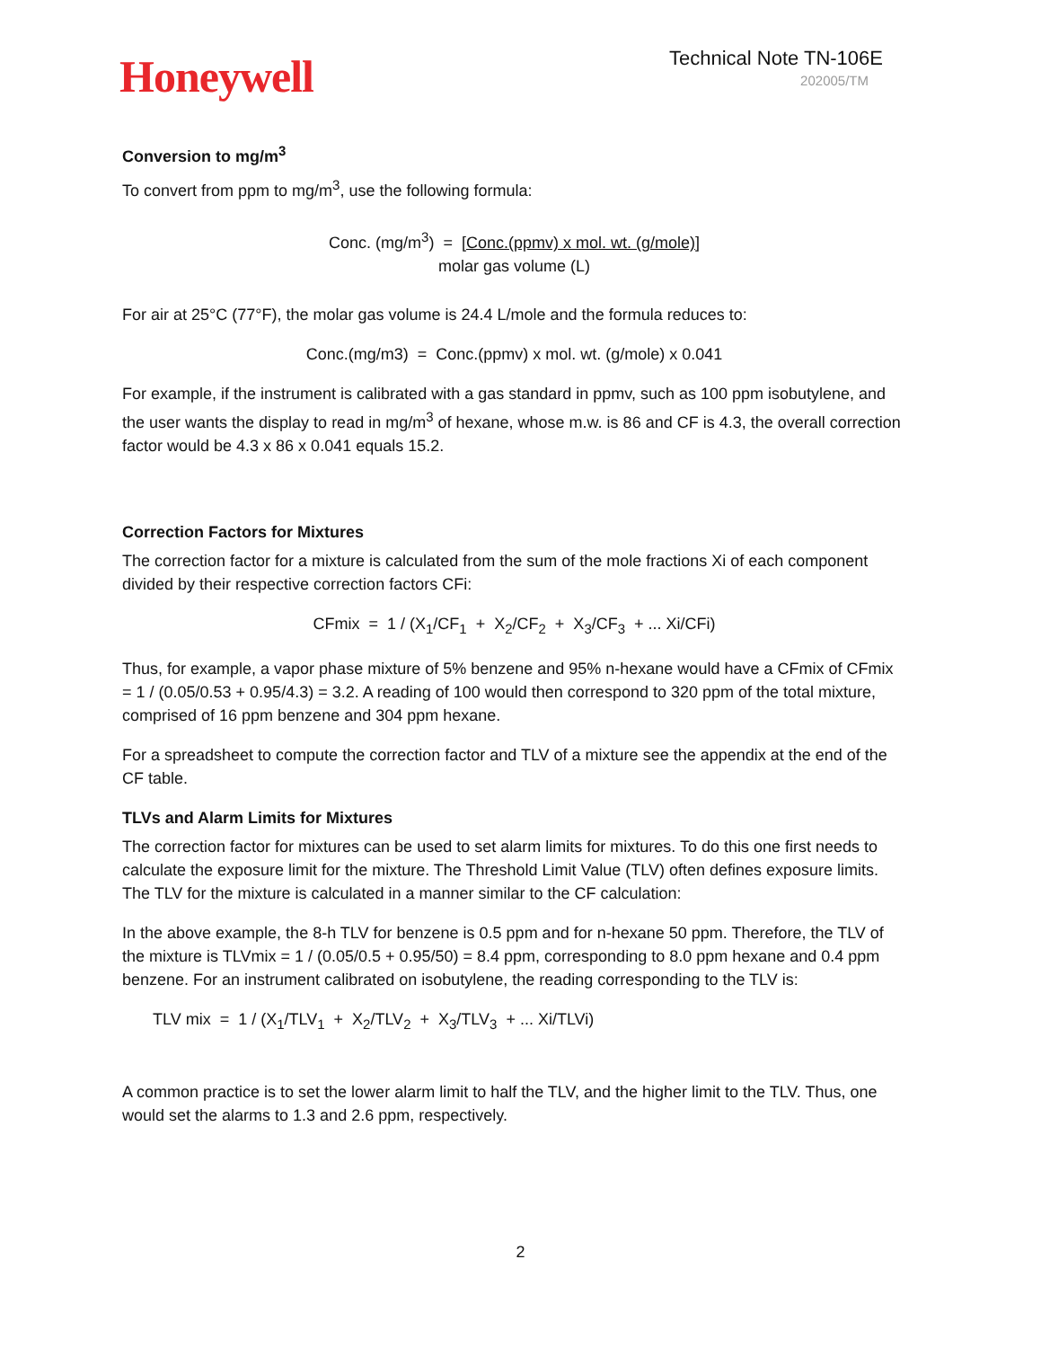Honeywell
Technical Note TN-106E
202005/TM
Conversion to mg/m<sup>3</sup>
To convert from ppm to mg/m<sup>3</sup>, use the following formula:
Conc. (mg/m<sup>3</sup>) = [Conc.(ppmv) x mol. wt. (g/mole)]
molar gas volume (L)
For air at 25°C (77°F), the molar gas volume is 24.4 L/mole and the formula reduces to:
Conc.(mg/m3) = Conc.(ppmv) x mol. wt. (g/mole) x 0.041
For example, if the instrument is calibrated with a gas standard in ppmv, such as 100 ppm isobutylene, and the user wants the display to read in mg/m<sup>3</sup> of hexane, whose m.w. is 86 and CF is 4.3, the overall correction factor would be 4.3 x 86 x 0.041 equals 15.2.
Correction Factors for Mixtures
The correction factor for a mixture is calculated from the sum of the mole fractions Xi of each component divided by their respective correction factors CFi:
CFmix = 1 / (X<sub>1</sub>/CF<sub>1</sub> + X<sub>2</sub>/CF<sub>2</sub> + X<sub>3</sub>/CF<sub>3</sub> + ... Xi/CFi)
Thus, for example, a vapor phase mixture of 5% benzene and 95% n-hexane would have a CFmix of CFmix = 1 / (0.05/0.53 + 0.95/4.3) = 3.2. A reading of 100 would then correspond to 320 ppm of the total mixture, comprised of 16 ppm benzene and 304 ppm hexane.
For a spreadsheet to compute the correction factor and TLV of a mixture see the appendix at the end of the CF table.
TLVs and Alarm Limits for Mixtures
The correction factor for mixtures can be used to set alarm limits for mixtures. To do this one first needs to calculate the exposure limit for the mixture. The Threshold Limit Value (TLV) often defines exposure limits. The TLV for the mixture is calculated in a manner similar to the CF calculation:
In the above example, the 8-h TLV for benzene is 0.5 ppm and for n-hexane 50 ppm. Therefore, the TLV of the mixture is TLVmix = 1 / (0.05/0.5 + 0.95/50) = 8.4 ppm, corresponding to 8.0 ppm hexane and 0.4 ppm benzene. For an instrument calibrated on isobutylene, the reading corresponding to the TLV is:
TLV mix = 1 / (X<sub>1</sub>/TLV<sub>1</sub> + X<sub>2</sub>/TLV<sub>2</sub> + X<sub>3</sub>/TLV<sub>3</sub> + ... Xi/TLVi)
A common practice is to set the lower alarm limit to half the TLV, and the higher limit to the TLV. Thus, one would set the alarms to 1.3 and 2.6 ppm, respectively.
2